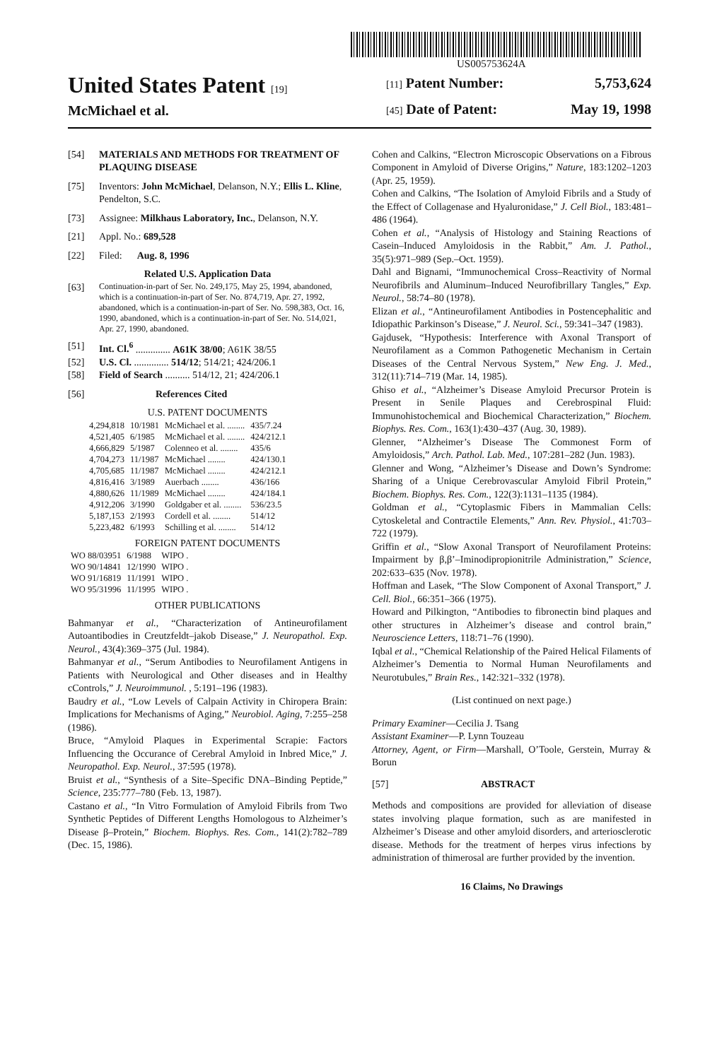US005753624A
United States Patent [19]
McMichael et al.
[11] Patent Number: 5,753,624
[45] Date of Patent: May 19, 1998
[54] MATERIALS AND METHODS FOR TREATMENT OF PLAQUING DISEASE
[75] Inventors: John McMichael, Delanson, N.Y.; Ellis L. Kline, Pendelton, S.C.
[73] Assignee: Milkhaus Laboratory, Inc., Delanson, N.Y.
[21] Appl. No.: 689,528
[22] Filed: Aug. 8, 1996
Related U.S. Application Data
[63] Continuation-in-part of Ser. No. 249,175, May 25, 1994, abandoned, which is a continuation-in-part of Ser. No. 874,719, Apr. 27, 1992, abandoned, which is a continuation-in-part of Ser. No. 598,383, Oct. 16, 1990, abandoned, which is a continuation-in-part of Ser. No. 514,021, Apr. 27, 1990, abandoned.
[51] Int. Cl.<sup>6</sup> .............. A61K 38/00; A61K 38/55
[52] U.S. Cl. .............. 514/12; 514/21; 424/206.1
[58] Field of Search .......... 514/12, 21; 424/206.1
[56] References Cited
U.S. PATENT DOCUMENTS
| 4,294,818 | 10/1981 | McMichael et al. ........ | 435/7.24 |
| 4,521,405 | 6/1985 | McMichael et al. ........ | 424/212.1 |
| 4,666,829 | 5/1987 | Colenneo et al. ........ | 435/6 |
| 4,704,273 | 11/1987 | McMichael ........ | 424/130.1 |
| 4,705,685 | 11/1987 | McMichael ........ | 424/212.1 |
| 4,816,416 | 3/1989 | Auerbach ........ | 436/166 |
| 4,880,626 | 11/1989 | McMichael ........ | 424/184.1 |
| 4,912,206 | 3/1990 | Goldgaber et al. ........ | 536/23.5 |
| 5,187,153 | 2/1993 | Cordell et al. ........ | 514/12 |
| 5,223,482 | 6/1993 | Schilling et al. ........ | 514/12 |
FOREIGN PATENT DOCUMENTS
| WO 88/03951 | 6/1988 | WIPO . |
| WO 90/14841 | 12/1990 | WIPO . |
| WO 91/16819 | 11/1991 | WIPO . |
| WO 95/31996 | 11/1995 | WIPO . |
OTHER PUBLICATIONS
Bahmanyar et al., “Characterization of Antineurofilament Autoantibodies in Creutzfeldt–jakob Disease,” J. Neuropathol. Exp. Neurol., 43(4):369–375 (Jul. 1984).
Bahmanyar et al., “Serum Antibodies to Neurofilament Antigens in Patients with Neurological and Other diseases and in Healthy cControls,” J. Neuroimmunol. , 5:191–196 (1983).
Baudry et al., “Low Levels of Calpain Activity in Chiropera Brain: Implications for Mechanisms of Aging,” Neurobiol. Aging, 7:255–258 (1986).
Bruce, “Amyloid Plaques in Experimental Scrapie: Factors Influencing the Occurance of Cerebral Amyloid in Inbred Mice,” J. Neuropathol. Exp. Neurol., 37:595 (1978).
Bruist et al., “Synthesis of a Site–Specific DNA–Binding Peptide,” Science, 235:777–780 (Feb. 13, 1987).
Castano et al., “In Vitro Formulation of Amyloid Fibrils from Two Synthetic Peptides of Different Lengths Homologous to Alzheimer’s Disease β–Protein,” Biochem. Biophys. Res. Com., 141(2):782–789 (Dec. 15, 1986).
Cohen and Calkins, “Electron Microscopic Observations on a Fibrous Component in Amyloid of Diverse Origins,” Nature, 183:1202–1203 (Apr. 25, 1959).
Cohen and Calkins, “The Isolation of Amyloid Fibrils and a Study of the Effect of Collagenase and Hyaluronidase,” J. Cell Biol., 183:481–486 (1964).
Cohen et al., “Analysis of Histology and Staining Reactions of Casein–Induced Amyloidosis in the Rabbit,” Am. J. Pathol., 35(5):971–989 (Sep.–Oct. 1959).
Dahl and Bignami, “Immunochemical Cross–Reactivity of Normal Neurofibrils and Aluminum–Induced Neurofibrillary Tangles,” Exp. Neurol., 58:74–80 (1978).
Elizan et al., “Antineurofilament Antibodies in Postencephalitic and Idiopathic Parkinson’s Disease,” J. Neurol. Sci., 59:341–347 (1983).
Gajdusek, “Hypothesis: Interference with Axonal Transport of Neurofilament as a Common Pathogenetic Mechanism in Certain Diseases of the Central Nervous System,” New Eng. J. Med., 312(11):714–719 (Mar. 14, 1985).
Ghiso et al., “Alzheimer’s Disease Amyloid Precursor Protein is Present in Senile Plaques and Cerebrospinal Fluid: Immunohistochemical and Biochemical Characterization,” Biochem. Biophys. Res. Com., 163(1):430–437 (Aug. 30, 1989).
Glenner, “Alzheimer’s Disease The Commonest Form of Amyloidosis,” Arch. Pathol. Lab. Med., 107:281–282 (Jun. 1983).
Glenner and Wong, “Alzheimer’s Disease and Down’s Syndrome: Sharing of a Unique Cerebrovascular Amyloid Fibril Protein,” Biochem. Biophys. Res. Com., 122(3):1131–1135 (1984).
Goldman et al., “Cytoplasmic Fibers in Mammalian Cells: Cytoskeletal and Contractile Elements,” Ann. Rev. Physiol., 41:703–722 (1979).
Griffin et al., “Slow Axonal Transport of Neurofilament Proteins: Impairment by β,β’–Iminodipropionitrile Administration,” Science, 202:633–635 (Nov. 1978).
Hoffman and Lasek, “The Slow Component of Axonal Transport,” J. Cell. Biol., 66:351–366 (1975).
Howard and Pilkington, “Antibodies to fibronectin bind plaques and other structures in Alzheimer’s disease and control brain,” Neuroscience Letters, 118:71–76 (1990).
Iqbal et al., “Chemical Relationship of the Paired Helical Filaments of Alzheimer’s Dementia to Normal Human Neurofilaments and Neurotubules,” Brain Res., 142:321–332 (1978).
(List continued on next page.)
Primary Examiner—Cecilia J. Tsang
Assistant Examiner—P. Lynn Touzeau
Attorney, Agent, or Firm—Marshall, O’Toole, Gerstein, Murray & Borun
[57] ABSTRACT
Methods and compositions are provided for alleviation of disease states involving plaque formation, such as are manifested in Alzheimer’s Disease and other amyloid disorders, and arteriosclerotic disease. Methods for the treatment of herpes virus infections by administration of thimerosal are further provided by the invention.
16 Claims, No Drawings